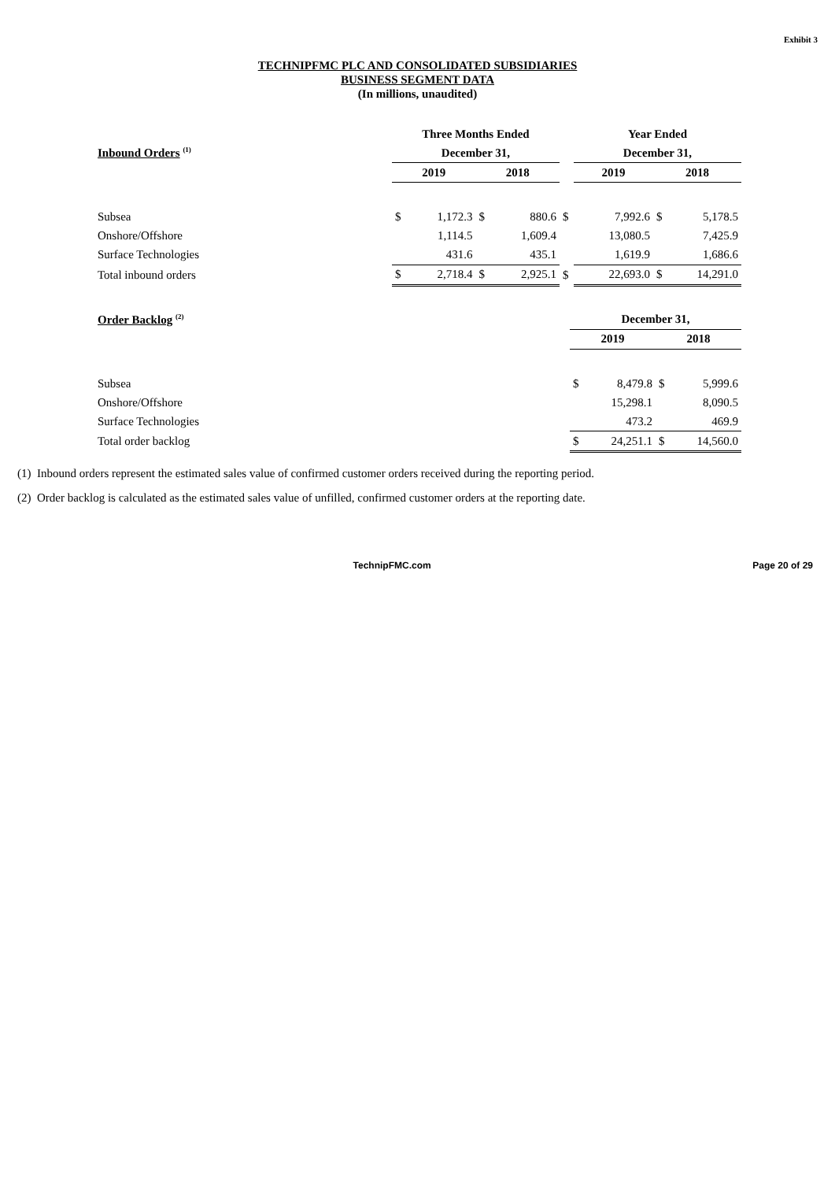Exhibit 3
TECHNIPFMC PLC AND CONSOLIDATED SUBSIDIARIES
BUSINESS SEGMENT DATA
(In millions, unaudited)
| | Three Months Ended | | | | | Year Ended | | | |
| Inbound Orders <sup>(1)</sup> | December 31, | | | | | December 31, | | | |
| | 2019 | | 2018 | | | 2019 | | 2018 | |
| Subsea | $ | 1,172.3 | $ | 880.6 | $ | | 7,992.6 | $ | 5,178.5 |
| Onshore/Offshore | | 1,114.5 | | 1,609.4 | | | 13,080.5 | | 7,425.9 |
| Surface Technologies | | 431.6 | | 435.1 | | | 1,619.9 | | 1,686.6 |
| Total inbound orders | $ | 2,718.4 | $ | 2,925.1 | $ | | 22,693.0 | $ | 14,291.0 |
| Order Backlog <sup>(2)</sup> | December 31, | | | |
| | 2019 | | 2018 | |
| Subsea | $ | 8,479.8 | $ | 5,999.6 |
| Onshore/Offshore | | 15,298.1 | | 8,090.5 |
| Surface Technologies | | 473.2 | | 469.9 |
| Total order backlog | $ | 24,251.1 | $ | 14,560.0 |
(1) Inbound orders represent the estimated sales value of confirmed customer orders received during the reporting period.
(2) Order backlog is calculated as the estimated sales value of unfilled, confirmed customer orders at the reporting date.
TechnipFMC.com Page 20 of 29